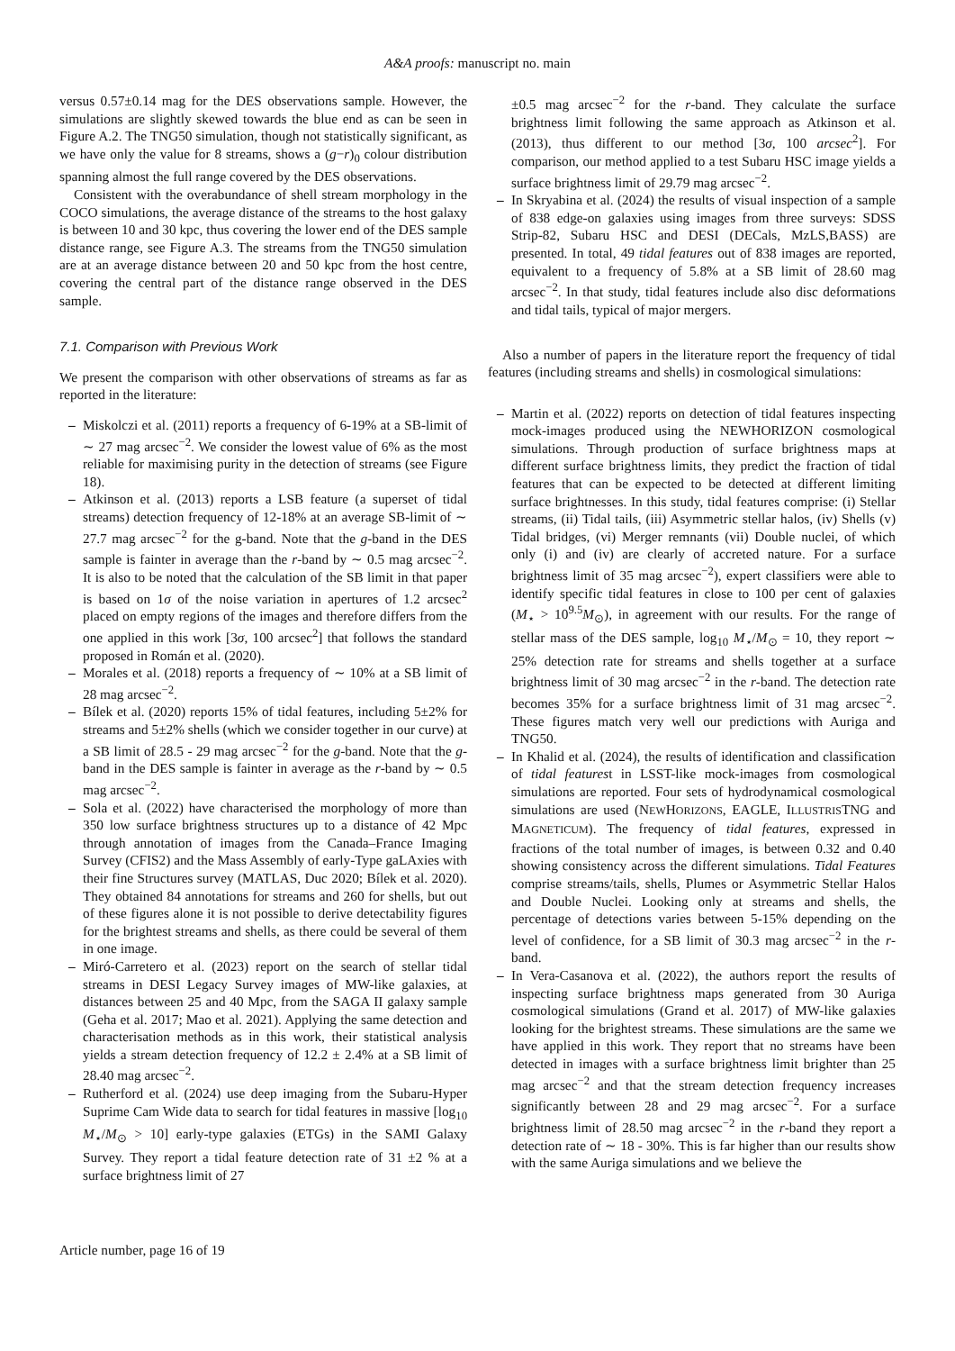A&A proofs: manuscript no. main
versus 0.57±0.14 mag for the DES observations sample. However, the simulations are slightly skewed towards the blue end as can be seen in Figure A.2. The TNG50 simulation, though not statistically significant, as we have only the value for 8 streams, shows a (g−r)<sub>0</sub> colour distribution spanning almost the full range covered by the DES observations.
Consistent with the overabundance of shell stream morphology in the COCO simulations, the average distance of the streams to the host galaxy is between 10 and 30 kpc, thus covering the lower end of the DES sample distance range, see Figure A.3. The streams from the TNG50 simulation are at an average distance between 20 and 50 kpc from the host centre, covering the central part of the distance range observed in the DES sample.
7.1. Comparison with Previous Work
We present the comparison with other observations of streams as far as reported in the literature:
– Miskolczi et al. (2011) reports a frequency of 6-19% at a SB-limit of ∼ 27 mag arcsec<sup>−2</sup>. We consider the lowest value of 6% as the most reliable for maximising purity in the detection of streams (see Figure 18).
– Atkinson et al. (2013) reports a LSB feature (a superset of tidal streams) detection frequency of 12-18% at an average SB-limit of ∼ 27.7 mag arcsec<sup>−2</sup> for the g-band. Note that the g-band in the DES sample is fainter in average than the r-band by ∼ 0.5 mag arcsec<sup>−2</sup>. It is also to be noted that the calculation of the SB limit in that paper is based on 1σ of the noise variation in apertures of 1.2 arcsec<sup>2</sup> placed on empty regions of the images and therefore differs from the one applied in this work [3σ, 100 arcsec<sup>2</sup>] that follows the standard proposed in Román et al. (2020).
– Morales et al. (2018) reports a frequency of ∼ 10% at a SB limit of 28 mag arcsec<sup>−2</sup>.
– Bílek et al. (2020) reports 15% of tidal features, including 5±2% for streams and 5±2% shells (which we consider together in our curve) at a SB limit of 28.5 - 29 mag arcsec<sup>−2</sup> for the g-band. Note that the g-band in the DES sample is fainter in average as the r-band by ∼ 0.5 mag arcsec<sup>−2</sup>.
– Sola et al. (2022) have characterised the morphology of more than 350 low surface brightness structures up to a distance of 42 Mpc through annotation of images from the Canada–France Imaging Survey (CFIS2) and the Mass Assembly of early-Type gaLAxies with their fine Structures survey (MATLAS, Duc 2020; Bílek et al. 2020). They obtained 84 annotations for streams and 260 for shells, but out of these figures alone it is not possible to derive detectability figures for the brightest streams and shells, as there could be several of them in one image.
– Miró-Carretero et al. (2023) report on the search of stellar tidal streams in DESI Legacy Survey images of MW-like galaxies, at distances between 25 and 40 Mpc, from the SAGA II galaxy sample (Geha et al. 2017; Mao et al. 2021). Applying the same detection and characterisation methods as in this work, their statistical analysis yields a stream detection frequency of 12.2 ± 2.4% at a SB limit of 28.40 mag arcsec<sup>−2</sup>.
– Rutherford et al. (2024) use deep imaging from the Subaru-Hyper Suprime Cam Wide data to search for tidal features in massive [log<sub>10</sub> M<sub>⋆</sub>/M<sub>⊙</sub> > 10] early-type galaxies (ETGs) in the SAMI Galaxy Survey. They report a tidal feature detection rate of 31 ±2 % at a surface brightness limit of 27
±0.5 mag arcsec<sup>−2</sup> for the r-band. They calculate the surface brightness limit following the same approach as Atkinson et al. (2013), thus different to our method [3σ, 100 arcsec<sup>2</sup>]. For comparison, our method applied to a test Subaru HSC image yields a surface brightness limit of 29.79 mag arcsec<sup>−2</sup>.
– In Skryabina et al. (2024) the results of visual inspection of a sample of 838 edge-on galaxies using images from three surveys: SDSS Strip-82, Subaru HSC and DESI (DECals, MzLS,BASS) are presented. In total, 49 tidal features out of 838 images are reported, equivalent to a frequency of 5.8% at a SB limit of 28.60 mag arcsec<sup>−2</sup>. In that study, tidal features include also disc deformations and tidal tails, typical of major mergers.
Also a number of papers in the literature report the frequency of tidal features (including streams and shells) in cosmological simulations:
– Martin et al. (2022) reports on detection of tidal features inspecting mock-images produced using the NEWHORIZON cosmological simulations. Through production of surface brightness maps at different surface brightness limits, they predict the fraction of tidal features that can be expected to be detected at different limiting surface brightnesses. In this study, tidal features comprise: (i) Stellar streams, (ii) Tidal tails, (iii) Asymmetric stellar halos, (iv) Shells (v) Tidal bridges, (vi) Merger remnants (vii) Double nuclei, of which only (i) and (iv) are clearly of accreted nature. For a surface brightness limit of 35 mag arcsec<sup>−2</sup>), expert classifiers were able to identify specific tidal features in close to 100 per cent of galaxies (M<sub>⋆</sub> > 10<sup>9.5</sup>M<sub>⊙</sub>), in agreement with our results. For the range of stellar mass of the DES sample, log<sub>10</sub> M<sub>⋆</sub>/M<sub>⊙</sub> = 10, they report ∼ 25% detection rate for streams and shells together at a surface brightness limit of 30 mag arcsec<sup>−2</sup> in the r-band. The detection rate becomes 35% for a surface brightness limit of 31 mag arcsec<sup>−2</sup>. These figures match very well our predictions with Auriga and TNG50.
– In Khalid et al. (2024), the results of identification and classification of tidal featurest in LSST-like mock-images from cosmological simulations are reported. Four sets of hydrodynamical cosmological simulations are used (NEWHORIZONS, EAGLE, ILLUSTRISTNG and MAGNETICUM). The frequency of tidal features, expressed in fractions of the total number of images, is between 0.32 and 0.40 showing consistency across the different simulations. Tidal Features comprise streams/tails, shells, Plumes or Asymmetric Stellar Halos and Double Nuclei. Looking only at streams and shells, the percentage of detections varies between 5-15% depending on the level of confidence, for a SB limit of 30.3 mag arcsec<sup>−2</sup> in the r-band.
– In Vera-Casanova et al. (2022), the authors report the results of inspecting surface brightness maps generated from 30 Auriga cosmological simulations (Grand et al. 2017) of MW-like galaxies looking for the brightest streams. These simulations are the same we have applied in this work. They report that no streams have been detected in images with a surface brightness limit brighter than 25 mag arcsec<sup>−2</sup> and that the stream detection frequency increases significantly between 28 and 29 mag arcsec<sup>−2</sup>. For a surface brightness limit of 28.50 mag arcsec<sup>−2</sup> in the r-band they report a detection rate of ∼ 18 - 30%. This is far higher than our results show with the same Auriga simulations and we believe the
Article number, page 16 of 19